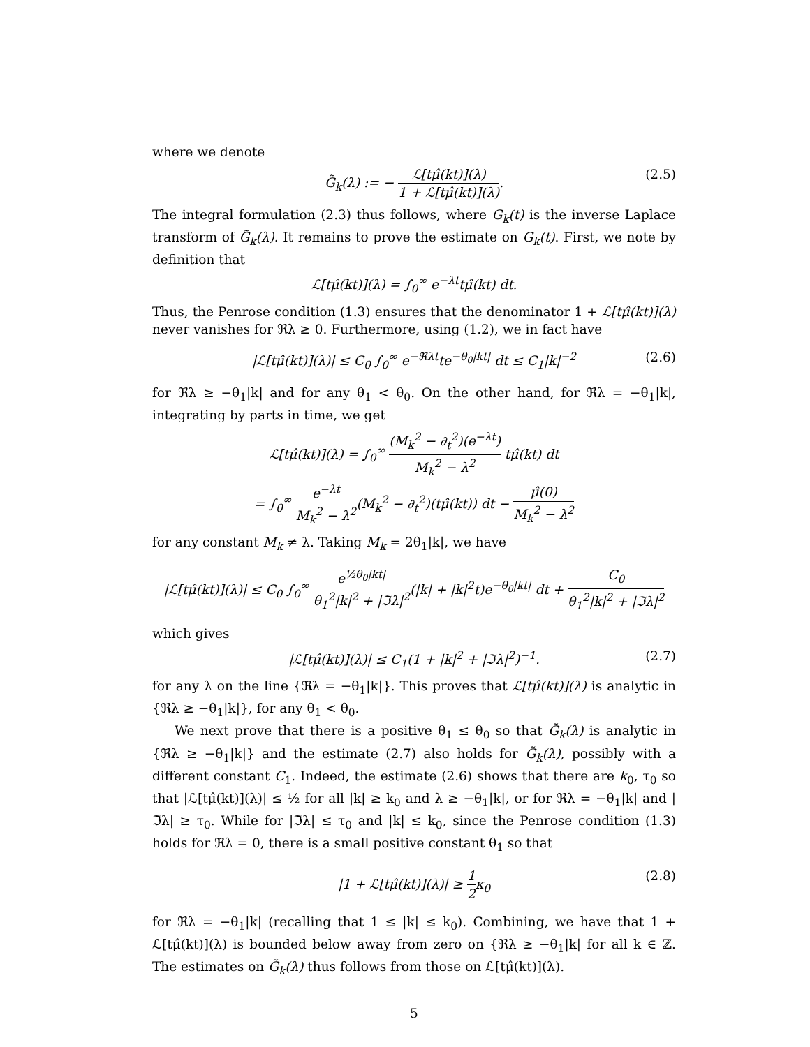where we denote
G̃<sub>k</sub>(λ) := − ℒ[tμ̂(kt)](λ) 1 + ℒ[tμ̂(kt)](λ). (2.5)
The integral formulation (2.3) thus follows, where G<sub>k</sub>(t) is the inverse Laplace transform of G̃<sub>k</sub>(λ). It remains to prove the estimate on G<sub>k</sub>(t). First, we note by definition that
ℒ[tμ̂(kt)](λ) = ∫<sub>0</sub><sup>∞</sup> e<sup>−λt</sup>tμ̂(kt) dt.
Thus, the Penrose condition (1.3) ensures that the denominator 1 + ℒ[tμ̂(kt)](λ) never vanishes for ℜλ ≥ 0. Furthermore, using (1.2), we in fact have
|ℒ[tμ̂(kt)](λ)| ≤ C<sub>0</sub> ∫<sub>0</sub><sup>∞</sup> e<sup>−ℜλt</sup>te<sup>−θ<sub>0</sub>|kt|</sup> dt ≤ C<sub>1</sub>|k|<sup>−2</sup> (2.6)
for ℜλ ≥ −θ<sub>1</sub>|k| and for any θ<sub>1</sub> < θ<sub>0</sub>. On the other hand, for ℜλ = −θ<sub>1</sub>|k|, integrating by parts in time, we get
ℒ[tμ̂(kt)](λ) = ∫<sub>0</sub><sup>∞</sup> (M<sub>k</sub><sup>2</sup> − ∂<sub>t</sub><sup>2</sup>)(e<sup>−λt</sup>) M<sub>k</sub><sup>2</sup> − λ<sup>2</sup> tμ̂(kt) dt
= ∫<sub>0</sub><sup>∞</sup> e<sup>−λt</sup> M<sub>k</sub><sup>2</sup> − λ<sup>2</sup>(M<sub>k</sub><sup>2</sup> − ∂<sub>t</sub><sup>2</sup>)(tμ̂(kt)) dt − μ̂(0) M<sub>k</sub><sup>2</sup> − λ<sup>2</sup>
for any constant M<sub>k</sub> ≠ λ. Taking M<sub>k</sub> = 2θ<sub>1</sub>|k|, we have
|ℒ[tμ̂(kt)](λ)| ≤ C<sub>0</sub> ∫<sub>0</sub><sup>∞</sup> e<sup>½θ<sub>0</sub>|kt|</sup> θ<sub>1</sub><sup>2</sup>|k|<sup>2</sup> + |ℑλ|<sup>2</sup>(|k| + |k|<sup>2</sup>t)e<sup>−θ<sub>0</sub>|kt|</sup> dt + C<sub>0</sub> θ<sub>1</sub><sup>2</sup>|k|<sup>2</sup> + |ℑλ|<sup>2</sup>
which gives
|ℒ[tμ̂(kt)](λ)| ≤ C<sub>1</sub>(1 + |k|<sup>2</sup> + |ℑλ|<sup>2</sup>)<sup>−1</sup>. (2.7)
for any λ on the line {ℜλ = −θ<sub>1</sub>|k|}. This proves that ℒ[tμ̂(kt)](λ) is analytic in {ℜλ ≥ −θ<sub>1</sub>|k|}, for any θ<sub>1</sub> < θ<sub>0</sub>.
We next prove that there is a positive θ<sub>1</sub> ≤ θ<sub>0</sub> so that G̃<sub>k</sub>(λ) is analytic in {ℜλ ≥ −θ<sub>1</sub>|k|} and the estimate (2.7) also holds for G̃<sub>k</sub>(λ), possibly with a different constant C<sub>1</sub>. Indeed, the estimate (2.6) shows that there are k<sub>0</sub>, τ<sub>0</sub> so that |ℒ[tμ̂(kt)](λ)| ≤ ½ for all |k| ≥ k<sub>0</sub> and λ ≥ −θ<sub>1</sub>|k|, or for ℜλ = −θ<sub>1</sub>|k| and |ℑλ| ≥ τ<sub>0</sub>. While for |ℑλ| ≤ τ<sub>0</sub> and |k| ≤ k<sub>0</sub>, since the Penrose condition (1.3) holds for ℜλ = 0, there is a small positive constant θ<sub>1</sub> so that
|1 + ℒ[tμ̂(kt)](λ)| ≥ 1 2κ<sub>0</sub> (2.8)
for ℜλ = −θ<sub>1</sub>|k| (recalling that 1 ≤ |k| ≤ k<sub>0</sub>). Combining, we have that 1 + ℒ[tμ̂(kt)](λ) is bounded below away from zero on {ℜλ ≥ −θ<sub>1</sub>|k| for all k ∈ ℤ. The estimates on G̃<sub>k</sub>(λ) thus follows from those on ℒ[tμ̂(kt)](λ).
5